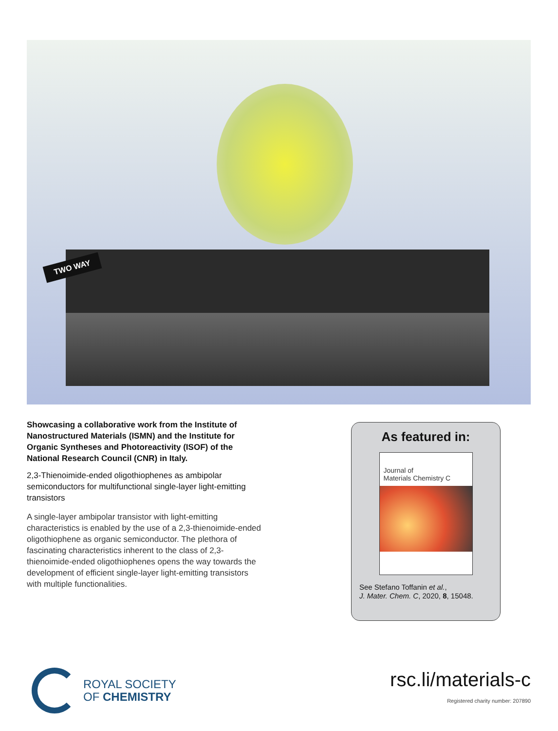TWO WAY
Showcasing a collaborative work from the Institute of Nanostructured Materials (ISMN) and the Institute for Organic Syntheses and Photoreactivity (ISOF) of the National Research Council (CNR) in Italy.
2,3-Thienoimide-ended oligothiophenes as ambipolar semiconductors for multifunctional single-layer light-emitting transistors
A single-layer ambipolar transistor with light-emitting characteristics is enabled by the use of a 2,3-thienoimide-ended oligothiophene as organic semiconductor. The plethora of fascinating characteristics inherent to the class of 2,3-thienoimide-ended oligothiophenes opens the way towards the development of efficient single-layer light-emitting transistors with multiple functionalities.
As featured in:
Journal of
Materials Chemistry C
See Stefano Toffanin et al.,
J. Mater. Chem. C, 2020, 8, 15048.
ROYAL SOCIETY
OF CHEMISTRY
rsc.li/materials-c
Registered charity number: 207890